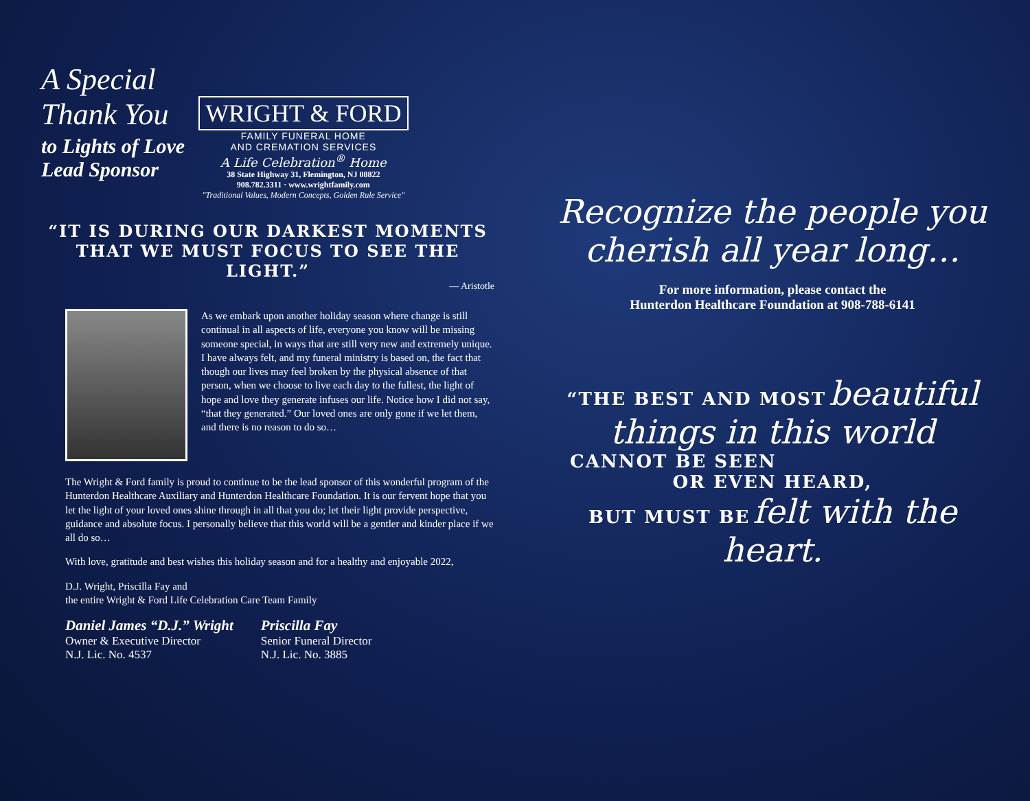A Special
Thank You
to Lights of Love
Lead Sponsor
WRIGHT & FORD
FAMILY FUNERAL HOME
AND CREMATION SERVICES
A Life Celebration<sup>®</sup> Home
38 State Highway 31, Flemington, NJ 08822
908.782.3311 · www.wrightfamily.com
"Traditional Values, Modern Concepts, Golden Rule Service"
“IT IS DURING OUR DARKEST MOMENTS
THAT WE MUST FOCUS TO SEE THE LIGHT.”
— Aristotle
As we embark upon another holiday season where change is still continual in all aspects of life, everyone you know will be missing someone special, in ways that are still very new and extremely unique. I have always felt, and my funeral ministry is based on, the fact that though our lives may feel broken by the physical absence of that person, when we choose to live each day to the fullest, the light of hope and love they generate infuses our life. Notice how I did not say, “that they generated.” Our loved ones are only gone if we let them, and there is no reason to do so…
The Wright & Ford family is proud to continue to be the lead sponsor of this wonderful program of the Hunterdon Healthcare Auxiliary and Hunterdon Healthcare Foundation. It is our fervent hope that you let the light of your loved ones shine through in all that you do; let their light provide perspective, guidance and absolute focus. I personally believe that this world will be a gentler and kinder place if we all do so…
With love, gratitude and best wishes this holiday season and for a healthy and enjoyable 2022,
D.J. Wright, Priscilla Fay and
the entire Wright & Ford Life Celebration Care Team Family
Daniel James “D.J.” Wright
Owner & Executive Director
N.J. Lic. No. 4537
Priscilla Fay
Senior Funeral Director
N.J. Lic. No. 3885
Recognize the people you
cherish all year long…
For more information, please contact the
Hunterdon Healthcare Foundation at 908-788-6141
“THE BEST AND MOST beautiful
things in this world
CANNOT BE SEEN
OR EVEN HEARD,
BUT MUST BE felt with the heart.